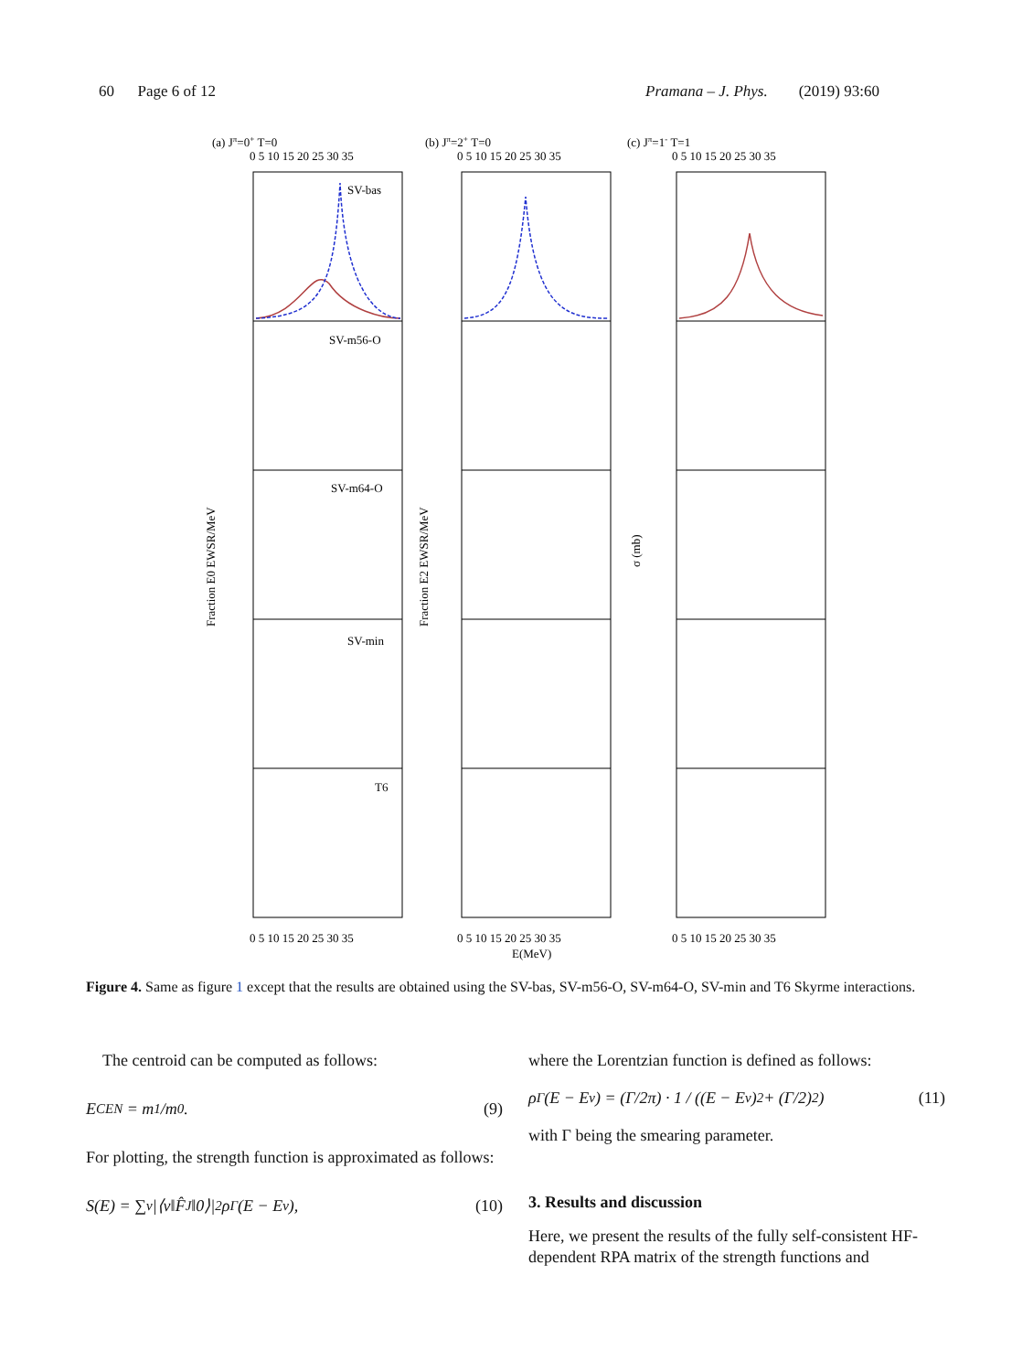60 Page 6 of 12 Pramana – J. Phys. (2019) 93:60
(a) Jπ=0+ T=0
(b) Jπ=2+ T=0
(c) Jπ=1- T=1
0 5 10 15 20 25 30 35
0 5 10 15 20 25 30 35
0 5 10 15 20 25 30 35
0 5 10 15 20 25 30 35
0 5 10 15 20 25 30 35
0 5 10 15 20 25 30 35
E(MeV)
Fraction E0 EWSR/MeV
Fraction E2 EWSR/MeV
σ (mb)
SV-bas
SV-m56-O
SV-m64-O
SV-min
T6
Figure 4. Same as figure 1 except that the results are obtained using the SV-bas, SV-m56-O, SV-m64-O, SV-min and T6 Skyrme interactions.
The centroid can be computed as follows:
E<sub>CEN</sub> = m<sub>1</sub>/m<sub>0</sub>. (9)
For plotting, the strength function is approximated as follows:
S(E) = ∑<sub>ν</sub> |⟨ν‖F̂<sub>J</sub>‖0⟩|<sup>2</sup>ρ<sub>Γ</sub>(E − E<sub>ν</sub>), (10)
where the Lorentzian function is defined as follows:
ρ<sub>Γ</sub>(E − E<sub>ν</sub>) = (Γ/2π) · 1 / ((E − E<sub>ν</sub>)<sup>2</sup> + (Γ/2)<sup>2</sup>) (11)
with Γ being the smearing parameter.
3. Results and discussion
Here, we present the results of the fully self-consistent HF-dependent RPA matrix of the strength functions and